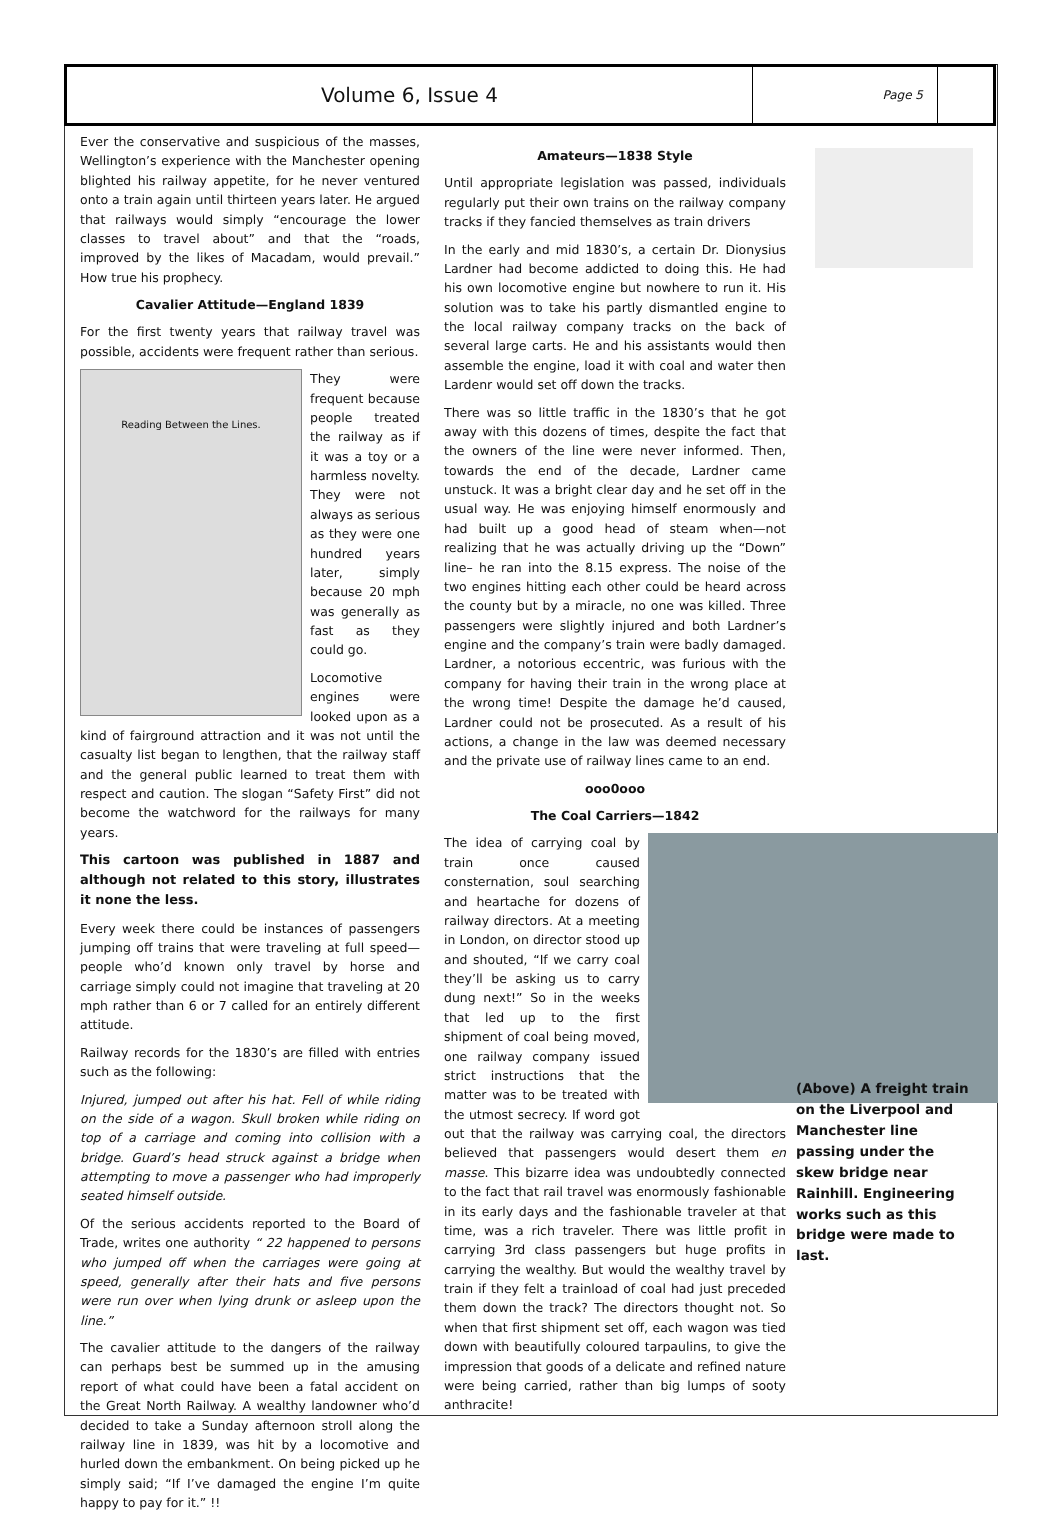Volume 6, Issue 4
Page 5
Ever the conservative and suspicious of the masses, Wellington’s experience with the Manchester opening blighted his railway appetite, for he never ventured onto a train again until thirteen years later. He argued that railways would simply “encourage the lower classes to travel about” and that the “roads, improved by the likes of Macadam, would prevail.” How true his prophecy.
Cavalier Attitude—England 1839
For the first twenty years that railway travel was possible, accidents were frequent rather than serious.
Reading Between the Lines.
They were frequent because people treated the railway as if it was a toy or a harmless novelty. They were not always as serious as they were one hundred years later, simply because 20 mph was generally as fast as they could go.
Locomotive engines were looked upon as a kind of fairground attraction and it was not until the casualty list began to lengthen, that the railway staff and the general public learned to treat them with respect and caution. The slogan “Safety First” did not become the watchword for the railways for many years.
This cartoon was published in 1887 and although not related to this story, illustrates it none the less.
Every week there could be instances of passengers jumping off trains that were traveling at full speed—people who’d known only travel by horse and carriage simply could not imagine that traveling at 20 mph rather than 6 or 7 called for an entirely different attitude.
Railway records for the 1830’s are filled with entries such as the following:
Injured, jumped out after his hat. Fell of while riding on the side of a wagon. Skull broken while riding on top of a carriage and coming into collision with a bridge. Guard’s head struck against a bridge when attempting to move a passenger who had improperly seated himself outside.
Of the serious accidents reported to the Board of Trade, writes one authority “ 22 happened to persons who jumped off when the carriages were going at speed, generally after their hats and five persons were run over when lying drunk or asleep upon the line.”
The cavalier attitude to the dangers of the railway can perhaps best be summed up in the amusing report of what could have been a fatal accident on the Great North Railway. A wealthy landowner who’d decided to take a Sunday afternoon stroll along the railway line in 1839, was hit by a locomotive and hurled down the embankment. On being picked up he simply said; “If I’ve damaged the engine I’m quite happy to pay for it.” !!
Amateurs—1838 Style
Until appropriate legislation was passed, individuals regularly put their own trains on the railway company tracks if they fancied themselves as train drivers
In the early and mid 1830’s, a certain Dr. Dionysius Lardner had become addicted to doing this. He had his own locomotive engine but nowhere to run it. His solution was to take his partly dismantled engine to the local railway company tracks on the back of several large carts. He and his assistants would then assemble the engine, load it with coal and water then Lardenr would set off down the tracks.
There was so little traffic in the 1830’s that he got away with this dozens of times, despite the fact that the owners of the line were never informed. Then, towards the end of the decade, Lardner came unstuck. It was a bright clear day and he set off in the usual way. He was enjoying himself enormously and had built up a good head of steam when—not realizing that he was actually driving up the “Down” line– he ran into the 8.15 express. The noise of the two engines hitting each other could be heard across the county but by a miracle, no one was killed. Three passengers were slightly injured and both Lardner’s engine and the company’s train were badly damaged. Lardner, a notorious eccentric, was furious with the company for having their train in the wrong place at the wrong time! Despite the damage he’d caused, Lardner could not be prosecuted. As a result of his actions, a change in the law was deemed necessary and the private use of railway lines came to an end.
ooo0ooo
The Coal Carriers—1842
The idea of carrying coal by train once caused consternation, soul searching and heartache for dozens of railway directors. At a meeting in London, on director stood up and shouted, “If we carry coal they’ll be asking us to carry dung next!” So in the weeks that led up to the first shipment of coal being moved, one railway company issued strict instructions that the matter was to be treated with the utmost secrecy. If word got out that the railway was carrying coal, the directors believed that passengers would desert them en masse. This bizarre idea was undoubtedly connected to the fact that rail travel was enormously fashionable in its early days and the fashionable traveler at that time, was a rich traveler. There was little profit in carrying 3rd class passengers but huge profits in carrying the wealthy. But would the wealthy travel by train if they felt a trainload of coal had just preceded them down the track? The directors thought not. So when that first shipment set off, each wagon was tied down with beautifully coloured tarpaulins, to give the impression that goods of a delicate and refined nature were being carried, rather than big lumps of sooty anthracite!
(Above) A freight train on the Liverpool and Manchester line passing under the skew bridge near Rainhill. Engineering works such as this bridge were made to last.